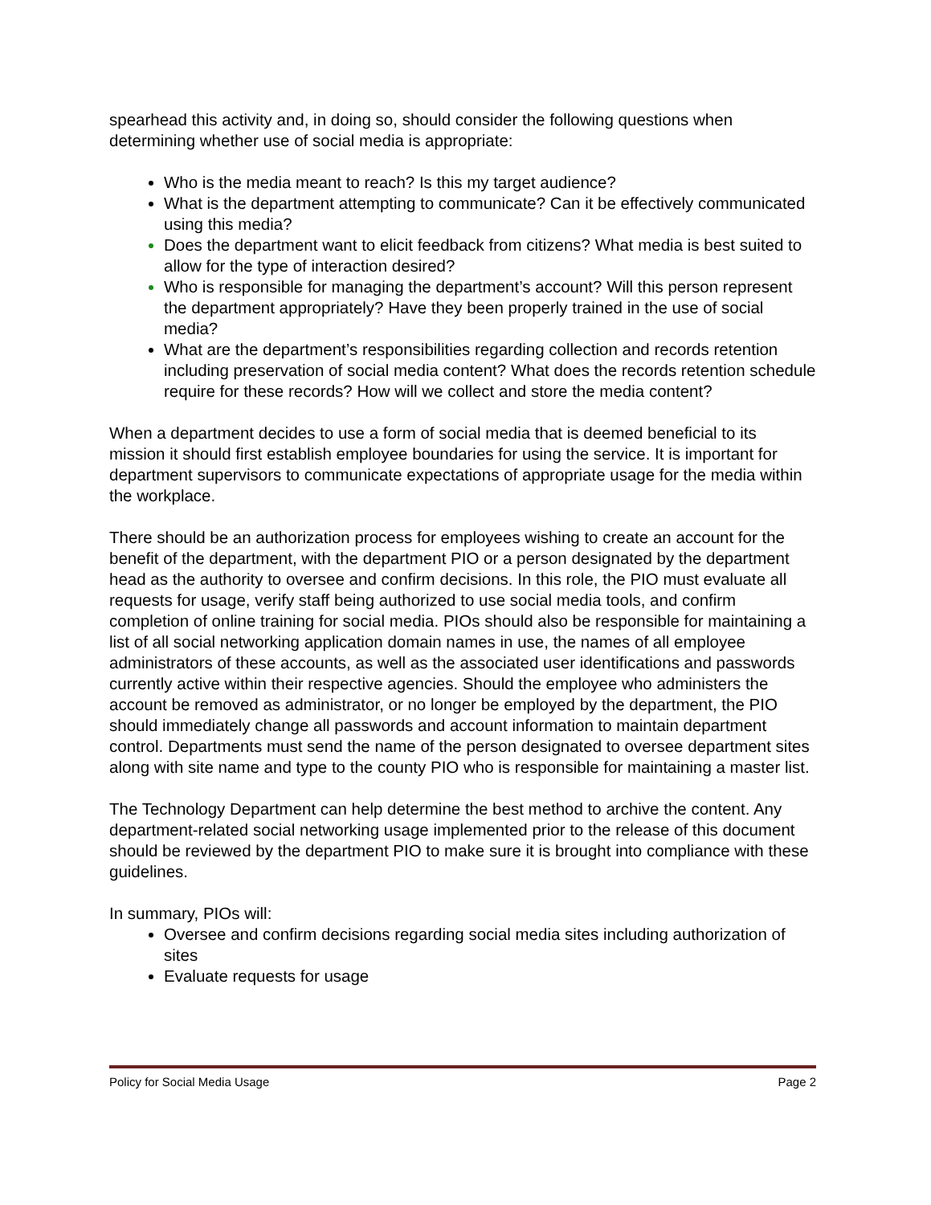spearhead this activity and, in doing so, should consider the following questions when determining whether use of social media is appropriate:
Who is the media meant to reach? Is this my target audience?
What is the department attempting to communicate? Can it be effectively communicated using this media?
Does the department want to elicit feedback from citizens? What media is best suited to allow for the type of interaction desired?
Who is responsible for managing the department’s account? Will this person represent the department appropriately? Have they been properly trained in the use of social media?
What are the department’s responsibilities regarding collection and records retention including preservation of social media content? What does the records retention schedule require for these records? How will we collect and store the media content?
When a department decides to use a form of social media that is deemed beneficial to its mission it should first establish employee boundaries for using the service. It is important for department supervisors to communicate expectations of appropriate usage for the media within the workplace.
There should be an authorization process for employees wishing to create an account for the benefit of the department, with the department PIO or a person designated by the department head as the authority to oversee and confirm decisions. In this role, the PIO must evaluate all requests for usage, verify staff being authorized to use social media tools, and confirm completion of online training for social media. PIOs should also be responsible for maintaining a list of all social networking application domain names in use, the names of all employee administrators of these accounts, as well as the associated user identifications and passwords currently active within their respective agencies. Should the employee who administers the account be removed as administrator, or no longer be employed by the department, the PIO should immediately change all passwords and account information to maintain department control. Departments must send the name of the person designated to oversee department sites along with site name and type to the county PIO who is responsible for maintaining a master list.
The Technology Department can help determine the best method to archive the content. Any department-related social networking usage implemented prior to the release of this document should be reviewed by the department PIO to make sure it is brought into compliance with these guidelines.
In summary, PIOs will:
Oversee and confirm decisions regarding social media sites including authorization of sites
Evaluate requests for usage
Policy for Social Media Usage Page 2